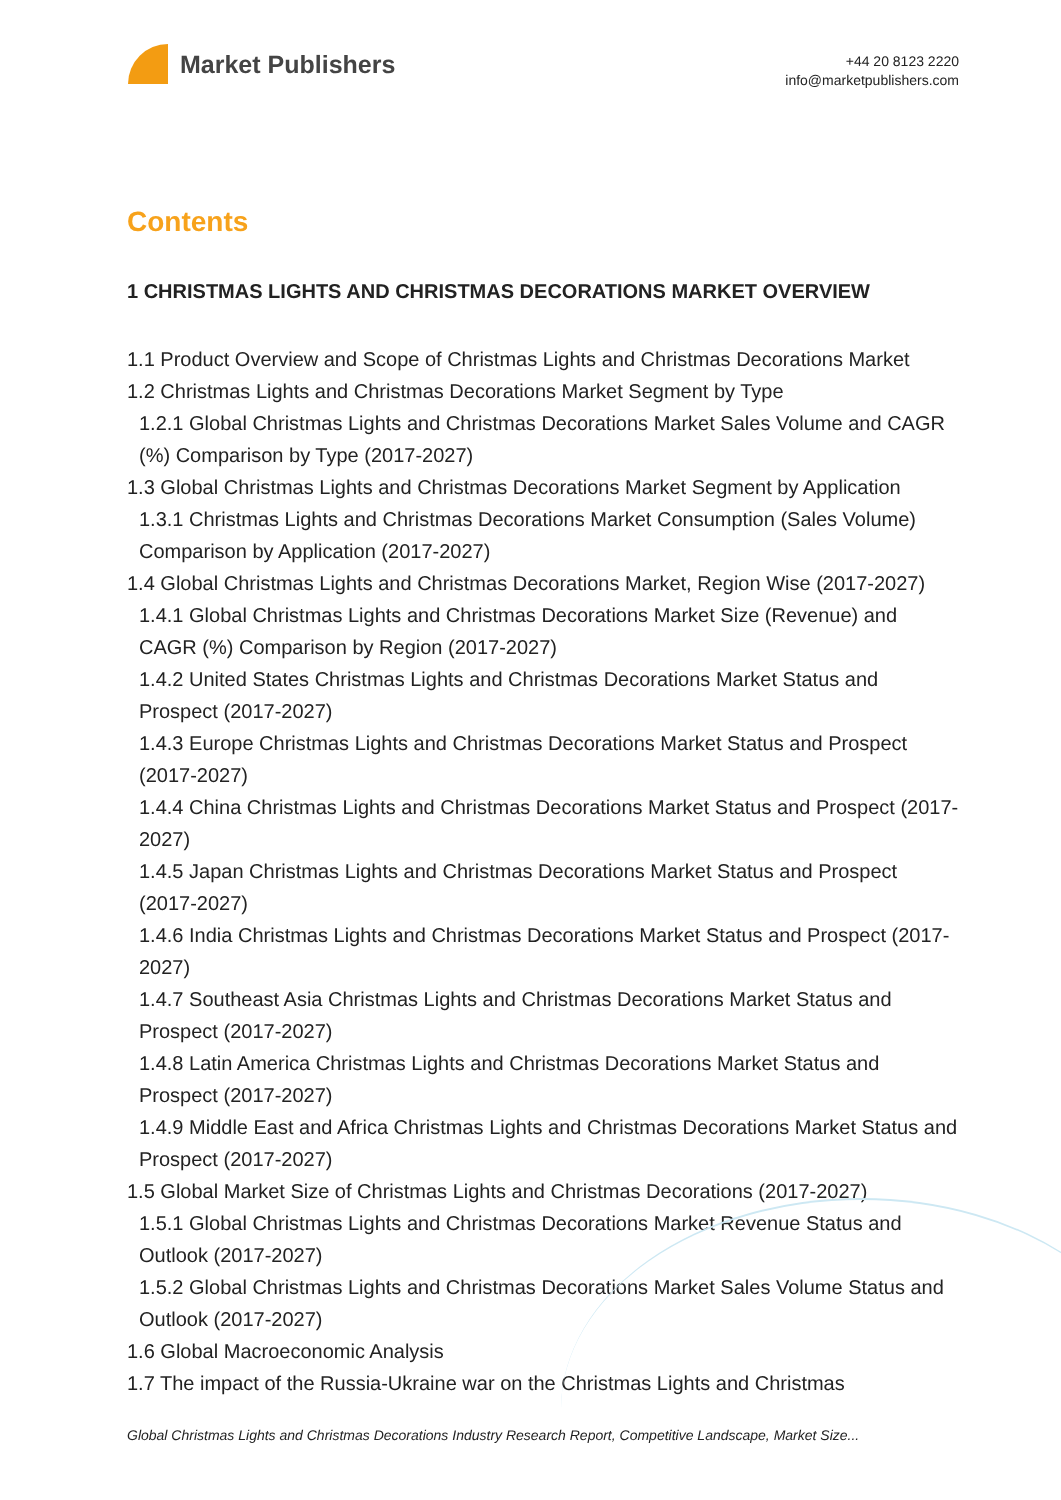Market Publishers
+44 20 8123 2220
info@marketpublishers.com
Contents
1 CHRISTMAS LIGHTS AND CHRISTMAS DECORATIONS MARKET OVERVIEW
1.1 Product Overview and Scope of Christmas Lights and Christmas Decorations Market
1.2 Christmas Lights and Christmas Decorations Market Segment by Type
1.2.1 Global Christmas Lights and Christmas Decorations Market Sales Volume and CAGR (%) Comparison by Type (2017-2027)
1.3 Global Christmas Lights and Christmas Decorations Market Segment by Application
1.3.1 Christmas Lights and Christmas Decorations Market Consumption (Sales Volume) Comparison by Application (2017-2027)
1.4 Global Christmas Lights and Christmas Decorations Market, Region Wise (2017-2027)
1.4.1 Global Christmas Lights and Christmas Decorations Market Size (Revenue) and CAGR (%) Comparison by Region (2017-2027)
1.4.2 United States Christmas Lights and Christmas Decorations Market Status and Prospect (2017-2027)
1.4.3 Europe Christmas Lights and Christmas Decorations Market Status and Prospect (2017-2027)
1.4.4 China Christmas Lights and Christmas Decorations Market Status and Prospect (2017-2027)
1.4.5 Japan Christmas Lights and Christmas Decorations Market Status and Prospect (2017-2027)
1.4.6 India Christmas Lights and Christmas Decorations Market Status and Prospect (2017-2027)
1.4.7 Southeast Asia Christmas Lights and Christmas Decorations Market Status and Prospect (2017-2027)
1.4.8 Latin America Christmas Lights and Christmas Decorations Market Status and Prospect (2017-2027)
1.4.9 Middle East and Africa Christmas Lights and Christmas Decorations Market Status and Prospect (2017-2027)
1.5 Global Market Size of Christmas Lights and Christmas Decorations (2017-2027)
1.5.1 Global Christmas Lights and Christmas Decorations Market Revenue Status and Outlook (2017-2027)
1.5.2 Global Christmas Lights and Christmas Decorations Market Sales Volume Status and Outlook (2017-2027)
1.6 Global Macroeconomic Analysis
1.7 The impact of the Russia-Ukraine war on the Christmas Lights and Christmas
Global Christmas Lights and Christmas Decorations Industry Research Report, Competitive Landscape, Market Size...